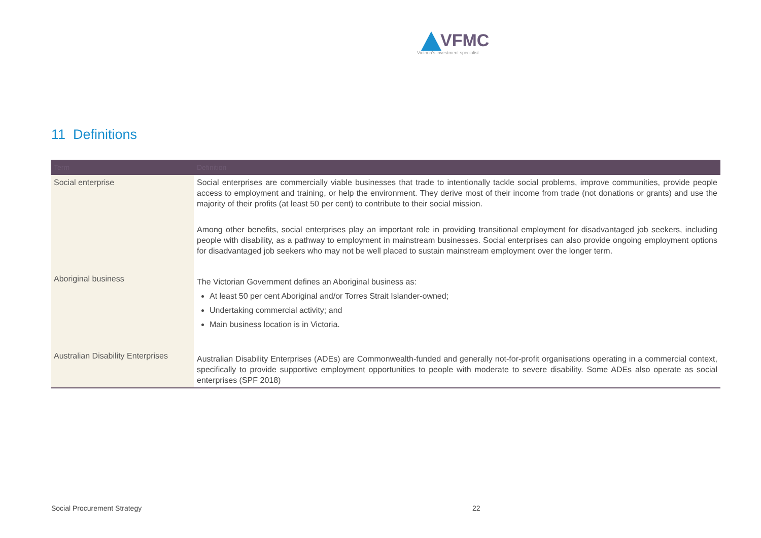VFMC
Victoria's investment specialist
11 Definitions
| Term | Definition |
| --- | --- |
| Social enterprise | Social enterprises are commercially viable businesses that trade to intentionally tackle social problems, improve communities, provide people access to employment and training, or help the environment. They derive most of their income from trade (not donations or grants) and use the majority of their profits (at least 50 per cent) to contribute to their social mission. Among other benefits, social enterprises play an important role in providing transitional employment for disadvantaged job seekers, including people with disability, as a pathway to employment in mainstream businesses. Social enterprises can also provide ongoing employment options for disadvantaged job seekers who may not be well placed to sustain mainstream employment over the longer term. |
| Aboriginal business | The Victorian Government defines an Aboriginal business as: At least 50 per cent Aboriginal and/or Torres Strait Islander-owned; Undertaking commercial activity; and Main business location is in Victoria. |
| Australian Disability Enterprises | Australian Disability Enterprises (ADEs) are Commonwealth-funded and generally not-for-profit organisations operating in a commercial context, specifically to provide supportive employment opportunities to people with moderate to severe disability. Some ADEs also operate as social enterprises (SPF 2018) |
Social Procurement Strategy 22